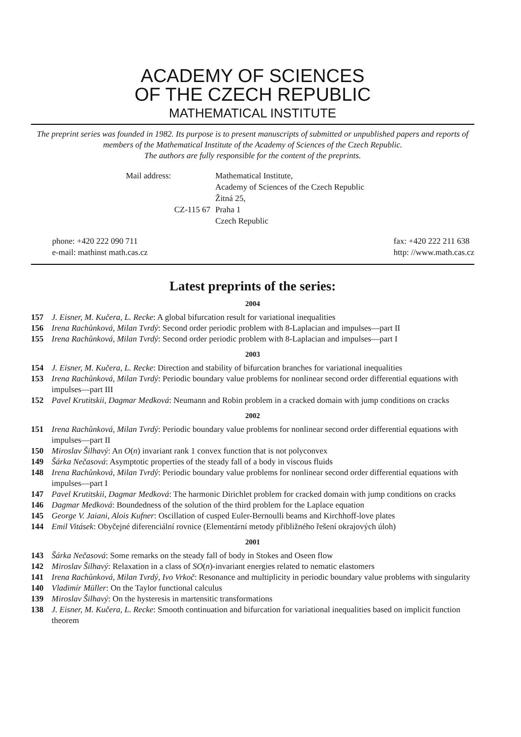ACADEMY OF SCIENCES
OF THE CZECH REPUBLIC
MATHEMATICAL INSTITUTE
The preprint series was founded in 1982. Its purpose is to present manuscripts of submitted or unpublished papers and reports of members of the Mathematical Institute of the Academy of Sciences of the Czech Republic.
The authors are fully responsible for the content of the preprints.
Mail address:
Mathematical Institute,
Academy of Sciences of the Czech Republic
Žitná 25,
CZ-115 67
Praha 1
Czech Republic
phone: +420 222 090 711
e-mail: mathinst math.cas.cz
fax: +420 222 211 638
http: //www.math.cas.cz
Latest preprints of the series:
2004
157 J. Eisner, M. Kučera, L. Recke: A global bifurcation result for variational inequalities
156 Irena Rachůnková, Milan Tvrdý: Second order periodic problem with 8-Laplacian and impulses—part II
155 Irena Rachůnková, Milan Tvrdý: Second order periodic problem with 8-Laplacian and impulses—part I
2003
154 J. Eisner, M. Kučera, L. Recke: Direction and stability of bifurcation branches for variational inequalities
153 Irena Rachůnková, Milan Tvrdý: Periodic boundary value problems for nonlinear second order differential equations with impulses—part III
152 Pavel Krutitskii, Dagmar Medková: Neumann and Robin problem in a cracked domain with jump conditions on cracks
2002
151 Irena Rachůnková, Milan Tvrdý: Periodic boundary value problems for nonlinear second order differential equations with impulses—part II
150 Miroslav Šilhavý: An O(n) invariant rank 1 convex function that is not polyconvex
149 Šárka Nečasová: Asymptotic properties of the steady fall of a body in viscous fluids
148 Irena Rachůnková, Milan Tvrdý: Periodic boundary value problems for nonlinear second order differential equations with impulses—part I
147 Pavel Krutitskii, Dagmar Medková: The harmonic Dirichlet problem for cracked domain with jump conditions on cracks
146 Dagmar Medková: Boundedness of the solution of the third problem for the Laplace equation
145 George V. Jaiani, Alois Kufner: Oscillation of cusped Euler-Bernoulli beams and Kirchhoff-love plates
144 Emil Vitásek: Obyčejné diferenciální rovnice (Elementární metody přibližného řešení okrajových úloh)
2001
143 Šárka Nečasová: Some remarks on the steady fall of body in Stokes and Oseen flow
142 Miroslav Šilhavý: Relaxation in a class of SO(n)-invariant energies related to nematic elastomers
141 Irena Rachůnková, Milan Tvrdý, Ivo Vrkoč: Resonance and multiplicity in periodic boundary value problems with singularity
140 Vladimír Müller: On the Taylor functional calculus
139 Miroslav Šilhavý: On the hysteresis in martensitic transformations
138 J. Eisner, M. Kučera, L. Recke: Smooth continuation and bifurcation for variational inequalities based on implicit function theorem